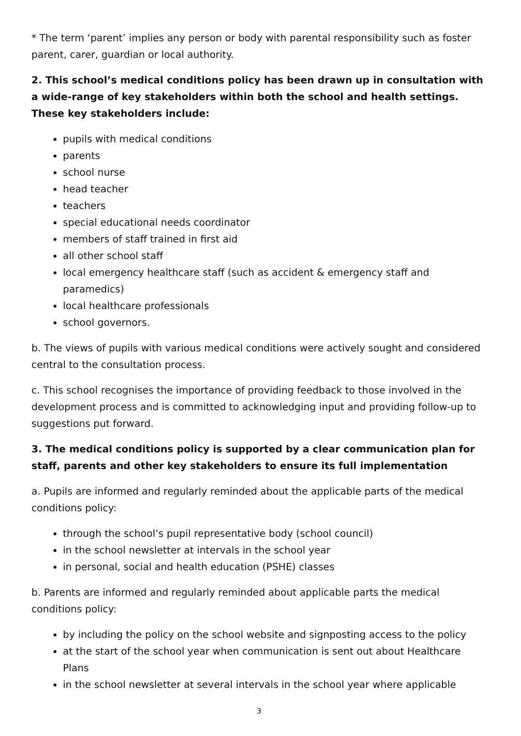* The term ‘parent’ implies any person or body with parental responsibility such as foster parent, carer, guardian or local authority.
2. This school’s medical conditions policy has been drawn up in consultation with a wide-range of key stakeholders within both the school and health settings. These key stakeholders include:
pupils with medical conditions
parents
school nurse
head teacher
teachers
special educational needs coordinator
members of staff trained in first aid
all other school staff
local emergency healthcare staff (such as accident & emergency staff and paramedics)
local healthcare professionals
school governors.
b. The views of pupils with various medical conditions were actively sought and considered central to the consultation process.
c. This school recognises the importance of providing feedback to those involved in the development process and is committed to acknowledging input and providing follow-up to suggestions put forward.
3. The medical conditions policy is supported by a clear communication plan for staff, parents and other key stakeholders to ensure its full implementation
a. Pupils are informed and regularly reminded about the applicable parts of the medical conditions policy:
through the school’s pupil representative body (school council)
in the school newsletter at intervals in the school year
in personal, social and health education (PSHE) classes
b. Parents are informed and regularly reminded about applicable parts the medical conditions policy:
by including the policy on the school website and signposting access to the policy
at the start of the school year when communication is sent out about Healthcare Plans
in the school newsletter at several intervals in the school year where applicable
3